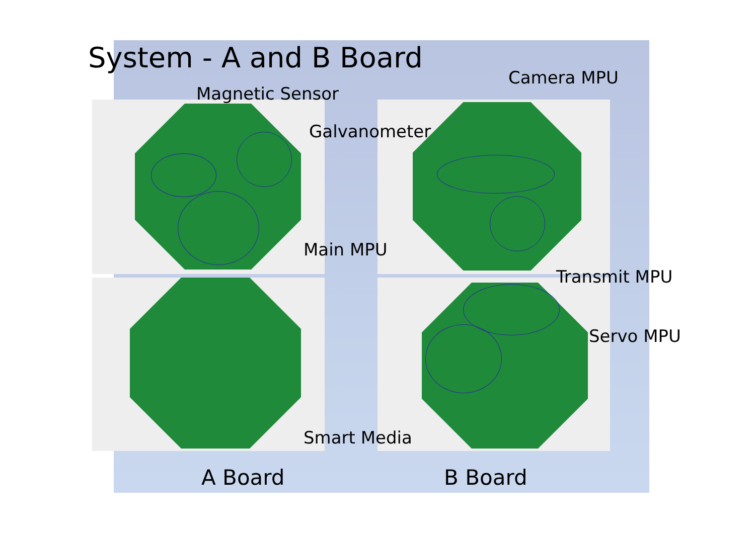System - A and B Board
Magnetic Sensor
Camera MPU
Galvanometer
Main MPU
Transmit MPU
Servo MPU
Smart Media
A Board B Board